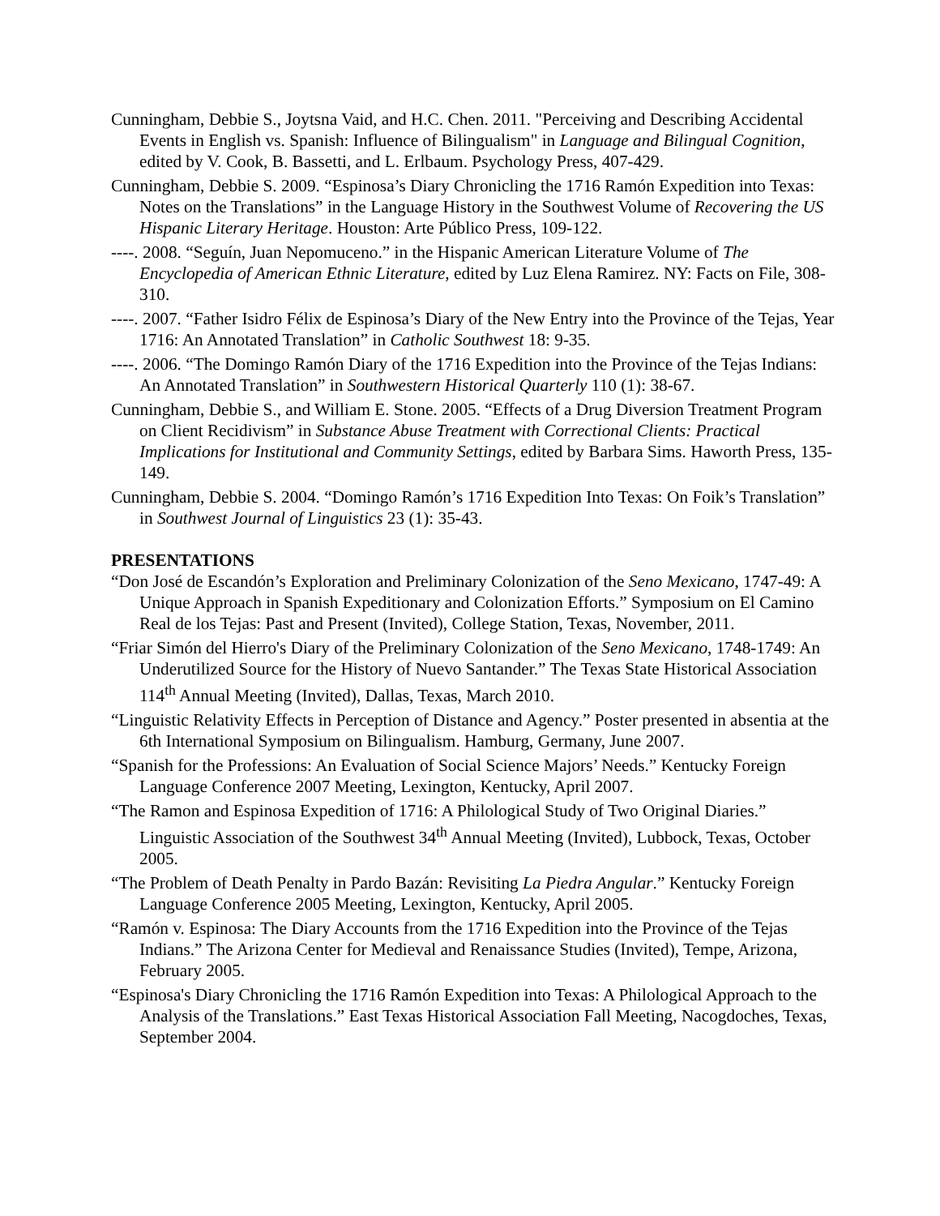Cunningham, Debbie S., Joytsna Vaid, and H.C. Chen. 2011. "Perceiving and Describing Accidental Events in English vs. Spanish: Influence of Bilingualism" in Language and Bilingual Cognition, edited by V. Cook, B. Bassetti, and L. Erlbaum. Psychology Press, 407-429.
Cunningham, Debbie S. 2009. “Espinosa’s Diary Chronicling the 1716 Ramón Expedition into Texas: Notes on the Translations” in the Language History in the Southwest Volume of Recovering the US Hispanic Literary Heritage. Houston: Arte Público Press, 109-122.
----. 2008. “Seguín, Juan Nepomuceno.” in the Hispanic American Literature Volume of The Encyclopedia of American Ethnic Literature, edited by Luz Elena Ramirez. NY: Facts on File, 308-310.
----. 2007. “Father Isidro Félix de Espinosa’s Diary of the New Entry into the Province of the Tejas, Year 1716: An Annotated Translation” in Catholic Southwest 18: 9-35.
----. 2006. “The Domingo Ramón Diary of the 1716 Expedition into the Province of the Tejas Indians: An Annotated Translation” in Southwestern Historical Quarterly 110 (1): 38-67.
Cunningham, Debbie S., and William E. Stone. 2005. “Effects of a Drug Diversion Treatment Program on Client Recidivism” in Substance Abuse Treatment with Correctional Clients: Practical Implications for Institutional and Community Settings, edited by Barbara Sims. Haworth Press, 135-149.
Cunningham, Debbie S. 2004. “Domingo Ramón’s 1716 Expedition Into Texas: On Foik’s Translation” in Southwest Journal of Linguistics 23 (1): 35-43.
PRESENTATIONS
“Don José de Escandón’s Exploration and Preliminary Colonization of the Seno Mexicano, 1747-49: A Unique Approach in Spanish Expeditionary and Colonization Efforts.” Symposium on El Camino Real de los Tejas: Past and Present (Invited), College Station, Texas, November, 2011.
“Friar Simón del Hierro's Diary of the Preliminary Colonization of the Seno Mexicano, 1748-1749: An Underutilized Source for the History of Nuevo Santander.” The Texas State Historical Association 114<sup>th</sup> Annual Meeting (Invited), Dallas, Texas, March 2010.
“Linguistic Relativity Effects in Perception of Distance and Agency.” Poster presented in absentia at the 6th International Symposium on Bilingualism. Hamburg, Germany, June 2007.
“Spanish for the Professions: An Evaluation of Social Science Majors’ Needs.” Kentucky Foreign Language Conference 2007 Meeting, Lexington, Kentucky, April 2007.
“The Ramon and Espinosa Expedition of 1716: A Philological Study of Two Original Diaries.” Linguistic Association of the Southwest 34<sup>th</sup> Annual Meeting (Invited), Lubbock, Texas, October 2005.
“The Problem of Death Penalty in Pardo Bazán: Revisiting La Piedra Angular.” Kentucky Foreign Language Conference 2005 Meeting, Lexington, Kentucky, April 2005.
“Ramón v. Espinosa: The Diary Accounts from the 1716 Expedition into the Province of the Tejas Indians.” The Arizona Center for Medieval and Renaissance Studies (Invited), Tempe, Arizona, February 2005.
“Espinosa's Diary Chronicling the 1716 Ramón Expedition into Texas: A Philological Approach to the Analysis of the Translations.” East Texas Historical Association Fall Meeting, Nacogdoches, Texas, September 2004.